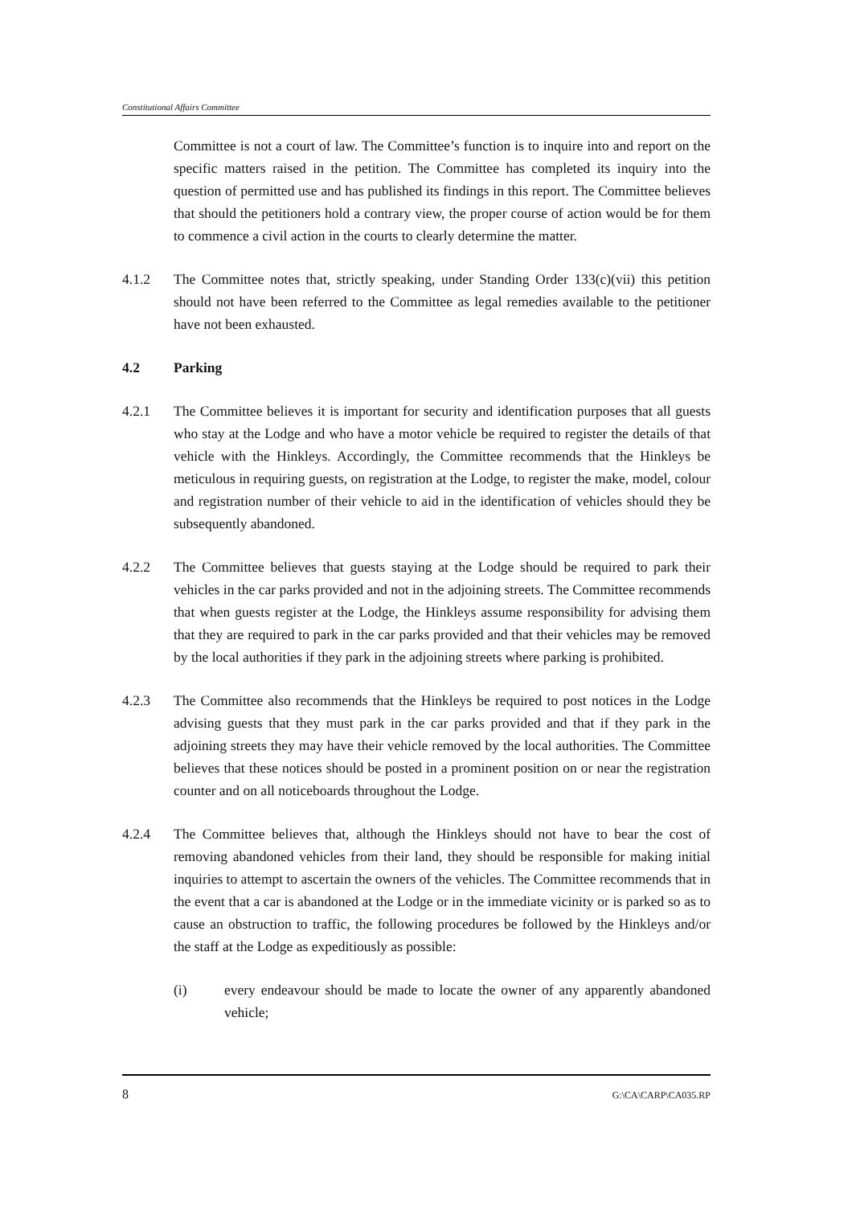Constitutional Affairs Committee
Committee is not a court of law. The Committee’s function is to inquire into and report on the specific matters raised in the petition. The Committee has completed its inquiry into the question of permitted use and has published its findings in this report. The Committee believes that should the petitioners hold a contrary view, the proper course of action would be for them to commence a civil action in the courts to clearly determine the matter.
4.1.2 The Committee notes that, strictly speaking, under Standing Order 133(c)(vii) this petition should not have been referred to the Committee as legal remedies available to the petitioner have not been exhausted.
4.2 Parking
4.2.1 The Committee believes it is important for security and identification purposes that all guests who stay at the Lodge and who have a motor vehicle be required to register the details of that vehicle with the Hinkleys. Accordingly, the Committee recommends that the Hinkleys be meticulous in requiring guests, on registration at the Lodge, to register the make, model, colour and registration number of their vehicle to aid in the identification of vehicles should they be subsequently abandoned.
4.2.2 The Committee believes that guests staying at the Lodge should be required to park their vehicles in the car parks provided and not in the adjoining streets. The Committee recommends that when guests register at the Lodge, the Hinkleys assume responsibility for advising them that they are required to park in the car parks provided and that their vehicles may be removed by the local authorities if they park in the adjoining streets where parking is prohibited.
4.2.3 The Committee also recommends that the Hinkleys be required to post notices in the Lodge advising guests that they must park in the car parks provided and that if they park in the adjoining streets they may have their vehicle removed by the local authorities. The Committee believes that these notices should be posted in a prominent position on or near the registration counter and on all noticeboards throughout the Lodge.
4.2.4 The Committee believes that, although the Hinkleys should not have to bear the cost of removing abandoned vehicles from their land, they should be responsible for making initial inquiries to attempt to ascertain the owners of the vehicles. The Committee recommends that in the event that a car is abandoned at the Lodge or in the immediate vicinity or is parked so as to cause an obstruction to traffic, the following procedures be followed by the Hinkleys and/or the staff at the Lodge as expeditiously as possible:
(i) every endeavour should be made to locate the owner of any apparently abandoned vehicle;
8 G:\CA\CARP\CA035.RP